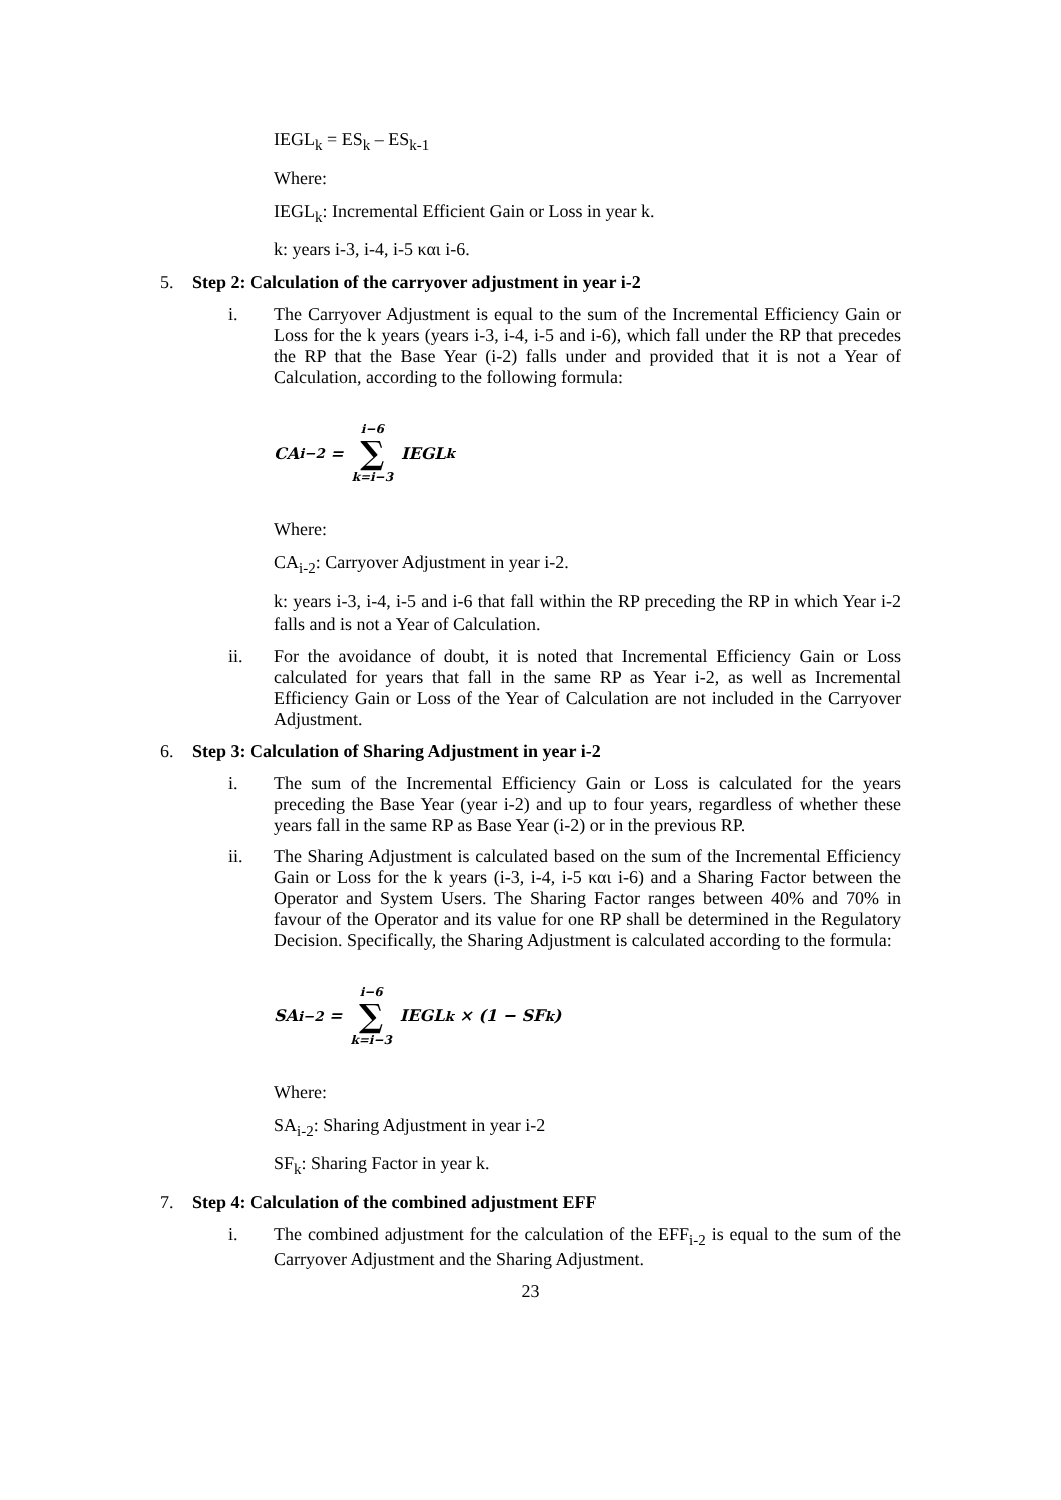IEGL<sub>k</sub> = ES<sub>k</sub> – ES<sub>k-1</sub>
Where:
IEGL<sub>k</sub>: Incremental Efficient Gain or Loss in year k.
k: years i-3, i-4, i-5 και i-6.
5. Step 2: Calculation of the carryover adjustment in year i-2
i. The Carryover Adjustment is equal to the sum of the Incremental Efficiency Gain or Loss for the k years (years i-3, i-4, i-5 and i-6), which fall under the RP that precedes the RP that the Base Year (i-2) falls under and provided that it is not a Year of Calculation, according to the following formula:
CA<sub>i−2</sub> = i−6 ∑ k=i−3 IEGL<sub>k</sub>
Where:
CA<sub>i-2</sub>: Carryover Adjustment in year i-2.
k: years i-3, i-4, i-5 and i-6 that fall within the RP preceding the RP in which Year i-2 falls and is not a Year of Calculation.
ii. For the avoidance of doubt, it is noted that Incremental Efficiency Gain or Loss calculated for years that fall in the same RP as Year i-2, as well as Incremental Efficiency Gain or Loss of the Year of Calculation are not included in the Carryover Adjustment.
6. Step 3: Calculation of Sharing Adjustment in year i-2
i. The sum of the Incremental Efficiency Gain or Loss is calculated for the years preceding the Base Year (year i-2) and up to four years, regardless of whether these years fall in the same RP as Base Year (i-2) or in the previous RP.
ii. The Sharing Adjustment is calculated based on the sum of the Incremental Efficiency Gain or Loss for the k years (i-3, i-4, i-5 και i-6) and a Sharing Factor between the Operator and System Users. The Sharing Factor ranges between 40% and 70% in favour of the Operator and its value for one RP shall be determined in the Regulatory Decision. Specifically, the Sharing Adjustment is calculated according to the formula:
SA<sub>i−2</sub> = i−6 ∑ k=i−3 IEGL<sub>k</sub> × (1 − SF<sub>k</sub>)
Where:
SA<sub>i-2</sub>: Sharing Adjustment in year i-2
SF<sub>k</sub>: Sharing Factor in year k.
7. Step 4: Calculation of the combined adjustment EFF
i. The combined adjustment for the calculation of the EFF<sub>i-2</sub> is equal to the sum of the Carryover Adjustment and the Sharing Adjustment.
23